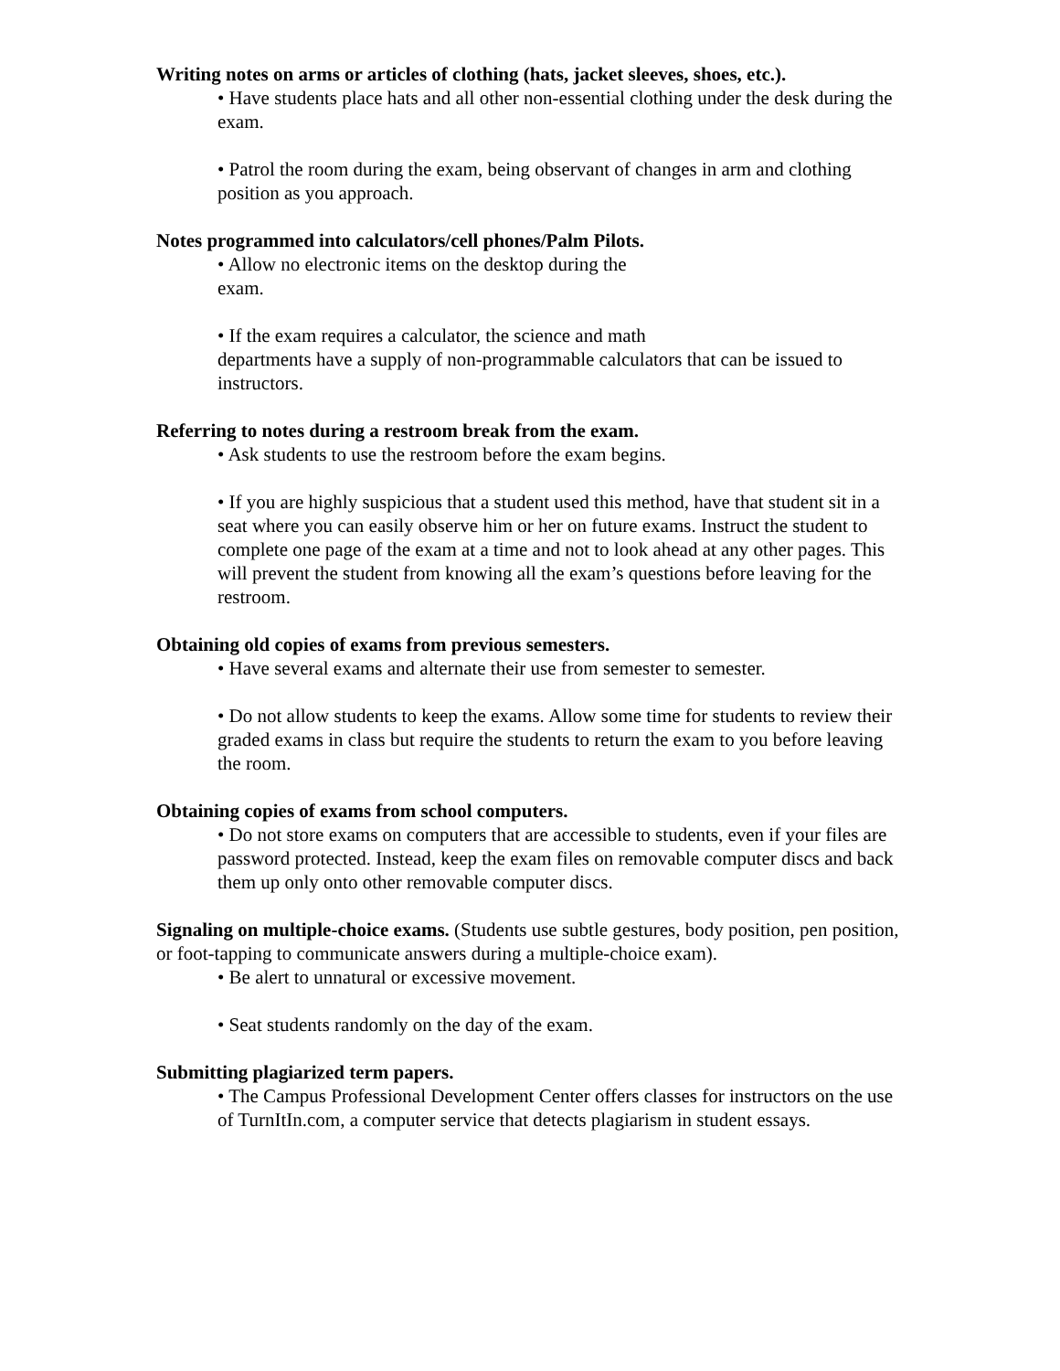Writing notes on arms or articles of clothing (hats, jacket sleeves, shoes, etc.).
• Have students place hats and all other non-essential clothing under the desk during the exam.
• Patrol the room during the exam, being observant of changes in arm and clothing position as you approach.
Notes programmed into calculators/cell phones/Palm Pilots.
• Allow no electronic items on the desktop during the
exam.
• If the exam requires a calculator, the science and math
departments have a supply of non-programmable calculators that can be issued to instructors.
Referring to notes during a restroom break from the exam.
• Ask students to use the restroom before the exam begins.
• If you are highly suspicious that a student used this method, have that student sit in a seat where you can easily observe him or her on future exams. Instruct the student to complete one page of the exam at a time and not to look ahead at any other pages. This will prevent the student from knowing all the exam’s questions before leaving for the restroom.
Obtaining old copies of exams from previous semesters.
• Have several exams and alternate their use from semester to semester.
• Do not allow students to keep the exams. Allow some time for students to review their graded exams in class but require the students to return the exam to you before leaving the room.
Obtaining copies of exams from school computers.
• Do not store exams on computers that are accessible to students, even if your files are password protected. Instead, keep the exam files on removable computer discs and back them up only onto other removable computer discs.
Signaling on multiple-choice exams. (Students use subtle gestures, body position, pen position, or foot-tapping to communicate answers during a multiple-choice exam).
• Be alert to unnatural or excessive movement.
• Seat students randomly on the day of the exam.
Submitting plagiarized term papers.
• The Campus Professional Development Center offers classes for instructors on the use of TurnItIn.com, a computer service that detects plagiarism in student essays.